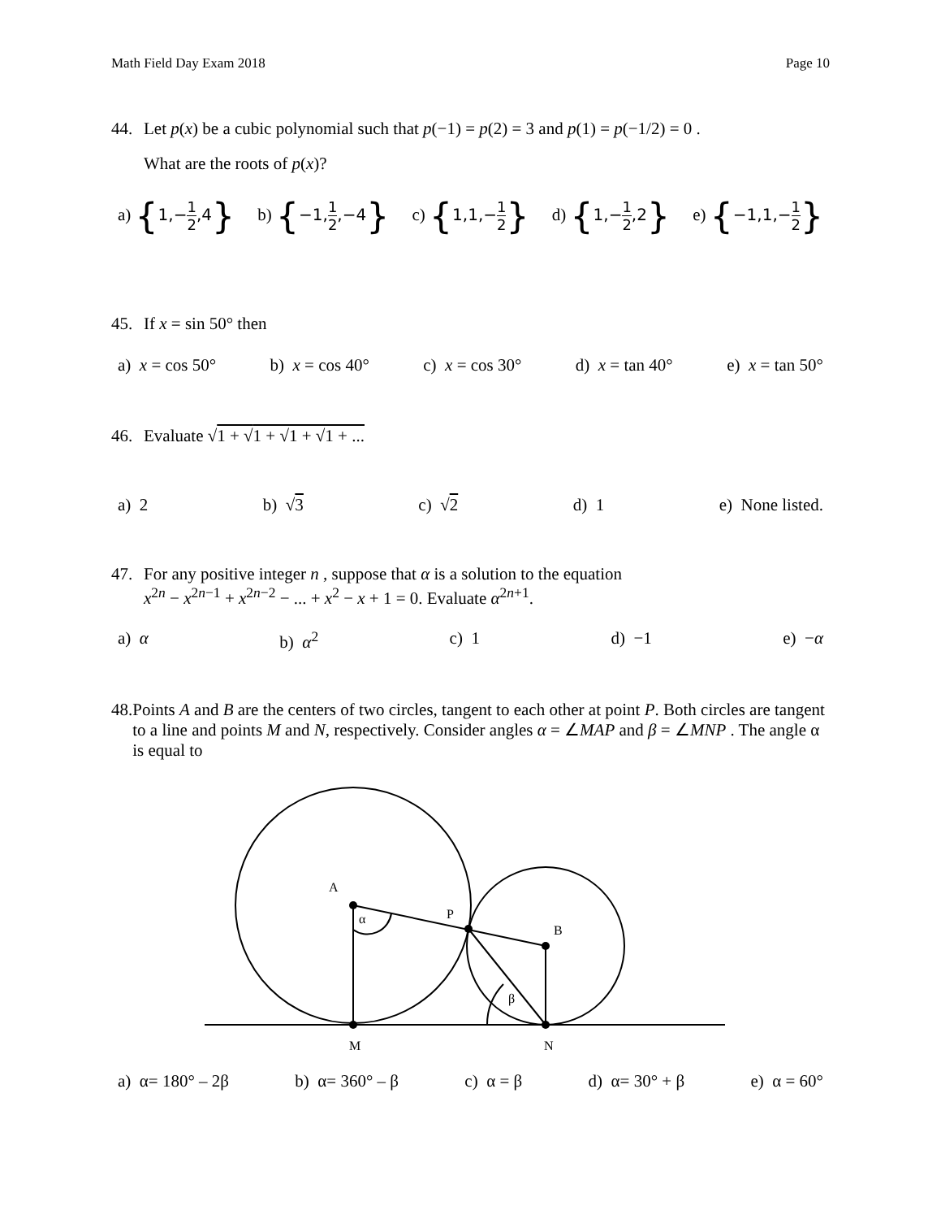Math Field Day Exam 2018 Page 10
44. Let p(x) be a cubic polynomial such that p(−1) = p(2) = 3 and p(1) = p(−1/2) = 0 .
What are the roots of p(x)?
a) {1,−1 2,4} b) {−1,1 2,−4} c) {1,1,−1 2} d) {1,−1 2,2} e) {−1,1,−1 2}
45. If x = sin 50° then
a) x = cos 50° b) x = cos 40° c) x = cos 30° d) x = tan 40° e) x = tan 50°
46. Evaluate √1 + √1 + √1 + √1 + ...
a) 2 b) √3 c) √2 d) 1 e) None listed.
47. For any positive integer n , suppose that α is a solution to the equation
x<sup>2n</sup> − x<sup>2n−1</sup> + x<sup>2n−2</sup> − ... + x<sup>2</sup> − x + 1 = 0. Evaluate α<sup>2n+1</sup>.
a) α b) α<sup>2</sup> c) 1 d) −1 e) −α
48. Points A and B are the centers of two circles, tangent to each other at point P. Both circles are tangent to a line and points M and N, respectively. Consider angles α = ∠MAP and β = ∠MNP . The angle α is equal to
A
P
B
α
β
M
N
a) α= 180° – 2β b) α= 360° – β c) α = β d) α= 30° + β e) α = 60°